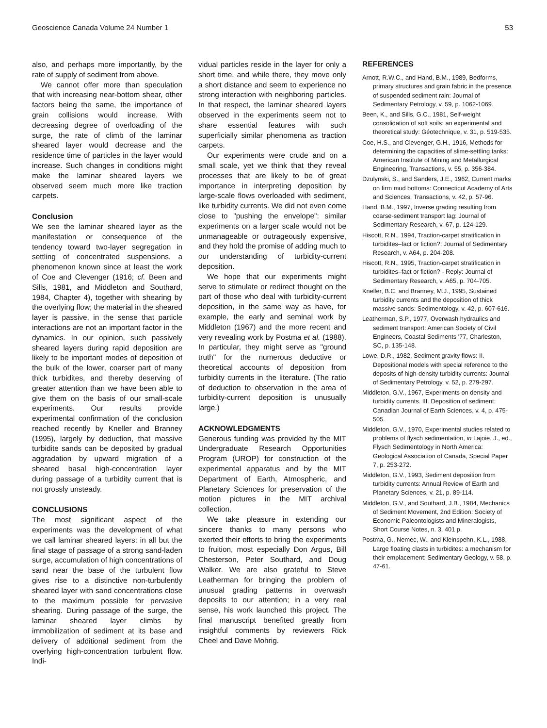Geoscience Canada Volume 24 Number 1 53
also, and perhaps more importantly, by the rate of supply of sediment from above.
We cannot offer more than speculation that with increasing near-bottom shear, other factors being the same, the importance of grain collisions would increase. With decreasing degree of overloading of the surge, the rate of climb of the laminar sheared layer would decrease and the residence time of particles in the layer would increase. Such changes in conditions might make the laminar sheared layers we observed seem much more like traction carpets.
Conclusion
We see the laminar sheared layer as the manifestation or consequence of the tendency toward two-layer segregation in settling of concentrated suspensions, a phenomenon known since at least the work of Coe and Clevenger (1916; cf. Been and Sills, 1981, and Middleton and Southard, 1984, Chapter 4), together with shearing by the overlying flow; the material in the sheared layer is passive, in the sense that particle interactions are not an important factor in the dynamics. In our opinion, such passively sheared layers during rapid deposition are likely to be important modes of deposition of the bulk of the lower, coarser part of many thick turbidites, and thereby deserving of greater attention than we have been able to give them on the basis of our small-scale experiments. Our results provide experimental confirmation of the conclusion reached recently by Kneller and Branney (1995), largely by deduction, that massive turbidite sands can be deposited by gradual aggradation by upward migration of a sheared basal high-concentration layer during passage of a turbidity current that is not grossly unsteady.
CONCLUSIONS
The most significant aspect of the experiments was the development of what we call laminar sheared layers: in all but the final stage of passage of a strong sand-laden surge, accumulation of high concentrations of sand near the base of the turbulent flow gives rise to a distinctive non-turbulently sheared layer with sand concentrations close to the maximum possible for pervasive shearing. During passage of the surge, the laminar sheared layer climbs by immobilization of sediment at its base and delivery of additional sediment from the overlying high-concentration turbulent flow. Indi-
vidual particles reside in the layer for only a short time, and while there, they move only a short distance and seem to experience no strong interaction with neighboring particles. In that respect, the laminar sheared layers observed in the experiments seem not to share essential features with such superficially similar phenomena as traction carpets.
Our experiments were crude and on a small scale, yet we think that they reveal processes that are likely to be of great importance in interpreting deposition by large-scale flows overloaded with sediment, like turbidity currents. We did not even come close to "pushing the envelope": similar experiments on a larger scale would not be unmanageable or outrageously expensive, and they hold the promise of adding much to our understanding of turbidity-current deposition.
We hope that our experiments might serve to stimulate or redirect thought on the part of those who deal with turbidity-current deposition, in the same way as have, for example, the early and seminal work by Middleton (1967) and the more recent and very revealing work by Postma et al. (1988). In particular, they might serve as "ground truth" for the numerous deductive or theoretical accounts of deposition from turbidity currents in the literature. (The ratio of deduction to observation in the area of turbidity-current deposition is unusually large.)
ACKNOWLEDGMENTS
Generous funding was provided by the MIT Undergraduate Research Opportunities Program (UROP) for construction of the experimental apparatus and by the MIT Department of Earth, Atmospheric, and Planetary Sciences for preservation of the motion pictures in the MIT archival collection.
We take pleasure in extending our sincere thanks to many persons who exerted their efforts to bring the experiments to fruition, most especially Don Argus, Bill Chesterson, Peter Southard, and Doug Walker. We are also grateful to Steve Leatherman for bringing the problem of unusual grading patterns in overwash deposits to our attention; in a very real sense, his work launched this project. The final manuscript benefited greatly from insightful comments by reviewers Rick Cheel and Dave Mohrig.
REFERENCES
Arnott, R.W.C., and Hand, B.M., 1989, Bedforms, primary structures and grain fabric in the presence of suspended sediment rain: Journal of Sedimentary Petrology, v. 59, p. 1062-1069.
Been, K., and Sills, G.C., 1981, Self-weight consolidation of soft soils: an experimental and theoretical study: Géotechnique, v. 31, p. 519-535.
Coe, H.S., and Clevenger, G.H., 1916, Methods for determining the capacities of slime-settling tanks: American Institute of Mining and Metallurgical Engineering, Transactions, v. 55, p. 356-384.
Dzulynski, S., and Sanders, J.E., 1962, Current marks on firm mud bottoms: Connecticut Academy of Arts and Sciences, Transactions, v. 42, p. 57-96.
Hand, B.M., 1997, Inverse grading resulting from coarse-sediment transport lag: Journal of Sedimentary Research, v. 67, p. 124-129.
Hiscott, R.N., 1994, Traction-carpet stratification in turbidites–fact or fiction?: Journal of Sedimentary Research, v. A64, p. 204-208.
Hiscott, R.N., 1995, Traction-carpet stratification in turbidites–fact or fiction? - Reply: Journal of Sedimentary Research, v. A65, p. 704-705.
Kneller, B.C. and Branney, M.J., 1995, Sustained turbidity currents and the deposition of thick massive sands: Sedimentology, v. 42, p. 607-616.
Leatherman, S.P., 1977, Overwash hydraulics and sediment transport: American Society of Civil Engineers, Coastal Sediments '77, Charleston, SC, p. 135-148.
Lowe, D.R., 1982, Sediment gravity flows: II. Depositional models with special reference to the deposits of high-density turbidity currents: Journal of Sedimentary Petrology, v. 52, p. 279-297.
Middleton, G.V., 1967, Experiments on density and turbidity currents. III. Deposition of sediment: Canadian Journal of Earth Sciences, v. 4, p. 475-505.
Middleton, G.V., 1970, Experimental studies related to problems of flysch sedimentation, in Lajoie, J., ed., Flysch Sedimentology in North America: Geological Association of Canada, Special Paper 7, p. 253-272.
Middleton, G.V., 1993, Sediment deposition from turbidity currents: Annual Review of Earth and Planetary Sciences, v. 21, p. 89-114.
Middleton, G.V., and Southard, J.B., 1984, Mechanics of Sediment Movement, 2nd Edition: Society of Economic Paleontologists and Mineralogists, Short Course Notes, n. 3, 401 p.
Postma, G., Nemec, W., and Kleinspehn, K.L., 1988, Large floating clasts in turbidites: a mechanism for their emplacement: Sedimentary Geology, v. 58, p. 47-61.